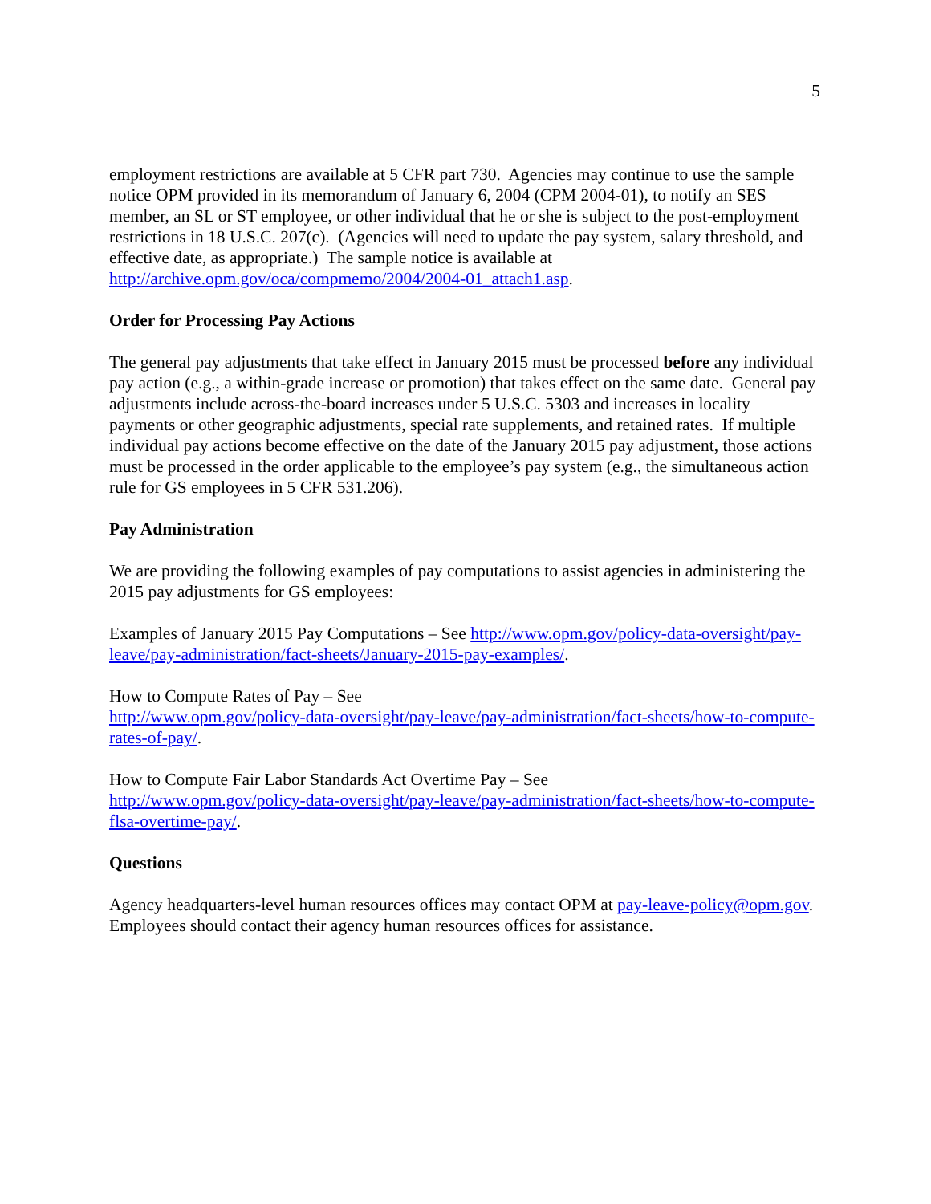5
employment restrictions are available at 5 CFR part 730. Agencies may continue to use the sample notice OPM provided in its memorandum of January 6, 2004 (CPM 2004-01), to notify an SES member, an SL or ST employee, or other individual that he or she is subject to the post-employment restrictions in 18 U.S.C. 207(c). (Agencies will need to update the pay system, salary threshold, and effective date, as appropriate.) The sample notice is available at http://archive.opm.gov/oca/compmemo/2004/2004-01_attach1.asp.
Order for Processing Pay Actions
The general pay adjustments that take effect in January 2015 must be processed before any individual pay action (e.g., a within-grade increase or promotion) that takes effect on the same date. General pay adjustments include across-the-board increases under 5 U.S.C. 5303 and increases in locality payments or other geographic adjustments, special rate supplements, and retained rates. If multiple individual pay actions become effective on the date of the January 2015 pay adjustment, those actions must be processed in the order applicable to the employee’s pay system (e.g., the simultaneous action rule for GS employees in 5 CFR 531.206).
Pay Administration
We are providing the following examples of pay computations to assist agencies in administering the 2015 pay adjustments for GS employees:
Examples of January 2015 Pay Computations – See http://www.opm.gov/policy-data-oversight/pay-leave/pay-administration/fact-sheets/January-2015-pay-examples/.
How to Compute Rates of Pay – See
http://www.opm.gov/policy-data-oversight/pay-leave/pay-administration/fact-sheets/how-to-compute-rates-of-pay/.
How to Compute Fair Labor Standards Act Overtime Pay – See
http://www.opm.gov/policy-data-oversight/pay-leave/pay-administration/fact-sheets/how-to-compute-flsa-overtime-pay/.
Questions
Agency headquarters-level human resources offices may contact OPM at pay-leave-policy@opm.gov. Employees should contact their agency human resources offices for assistance.